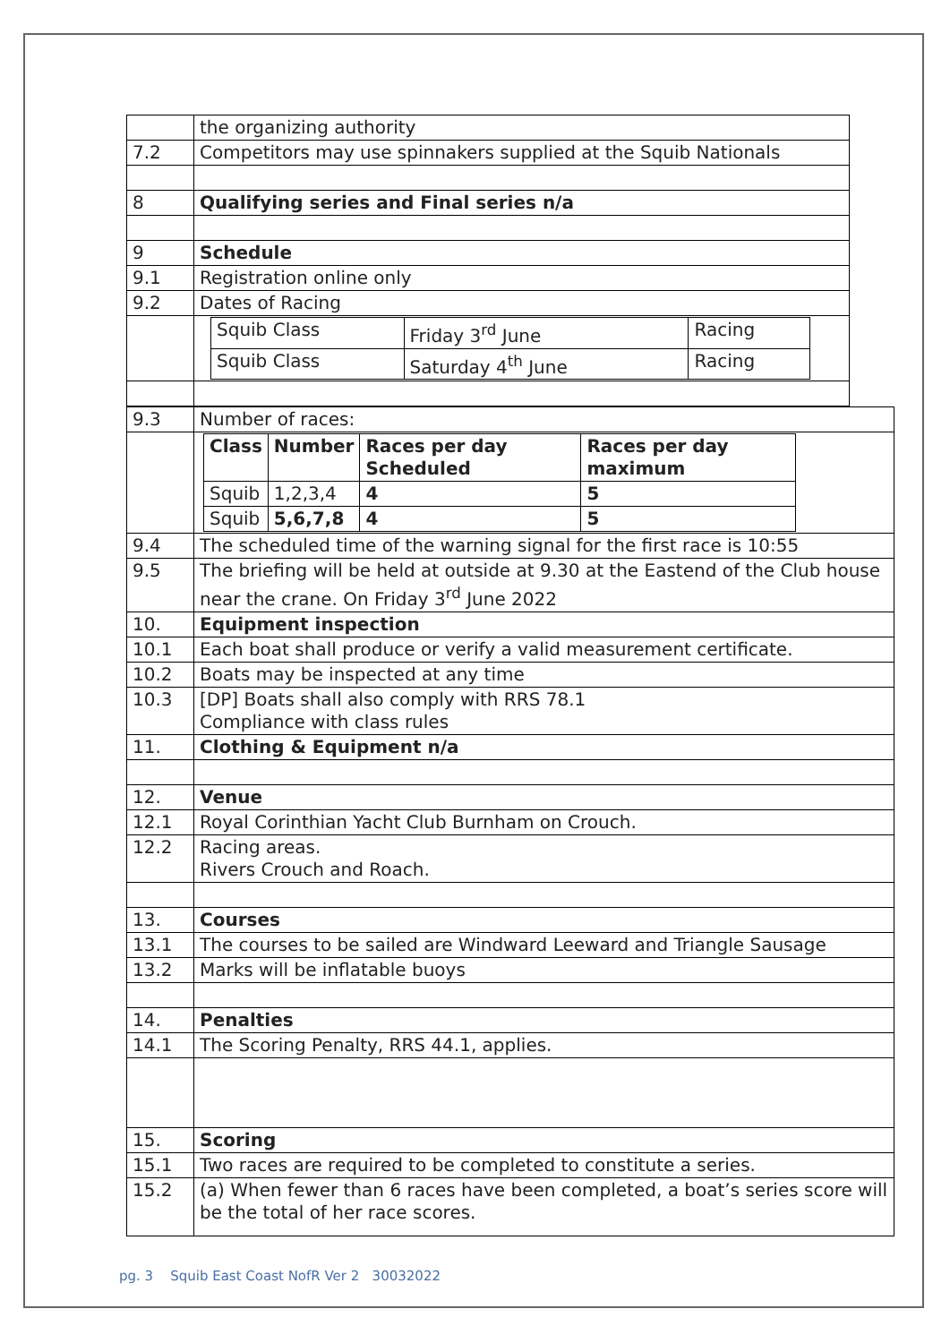| | the organizing authority |
| 7.2 | Competitors may use spinnakers supplied at the Squib Nationals |
| 8 | Qualifying series and Final series n/a |
| 9 | Schedule |
| 9.1 | Registration online only |
| 9.2 | Dates of Racing |
| | / Squib Class / Friday 3<sup>rd</sup> June / Racing / / Squib Class / Saturday 4<sup>th</sup> June / Racing / |
| 9.3 | Number of races: |
| | / Class / Number / Races per day Scheduled / Races per day maximum / / Squib / 1,2,3,4 / 4 / 5 / / Squib / 5,6,7,8 / 4 / 5 / |
| 9.4 | The scheduled time of the warning signal for the first race is 10:55 |
| 9.5 | The briefing will be held at outside at 9.30 at the Eastend of the Club house near the crane. On Friday 3<sup>rd</sup> June 2022 |
| 10. | Equipment inspection |
| 10.1 | Each boat shall produce or verify a valid measurement certificate. |
| 10.2 | Boats may be inspected at any time |
| 10.3 | [DP] Boats shall also comply with RRS 78.1 Compliance with class rules |
| 11. | Clothing & Equipment n/a |
| 12. | Venue |
| 12.1 | Royal Corinthian Yacht Club Burnham on Crouch. |
| 12.2 | Racing areas. Rivers Crouch and Roach. |
| 13. | Courses |
| 13.1 | The courses to be sailed are Windward Leeward and Triangle Sausage |
| 13.2 | Marks will be inflatable buoys |
| 14. | Penalties |
| 14.1 | The Scoring Penalty, RRS 44.1, applies. |
| 15. | Scoring |
| 15.1 | Two races are required to be completed to constitute a series. |
| 15.2 | (a) When fewer than 6 races have been completed, a boat’s series score will be the total of her race scores. |
pg. 3 Squib East Coast NofR Ver 2 30032022